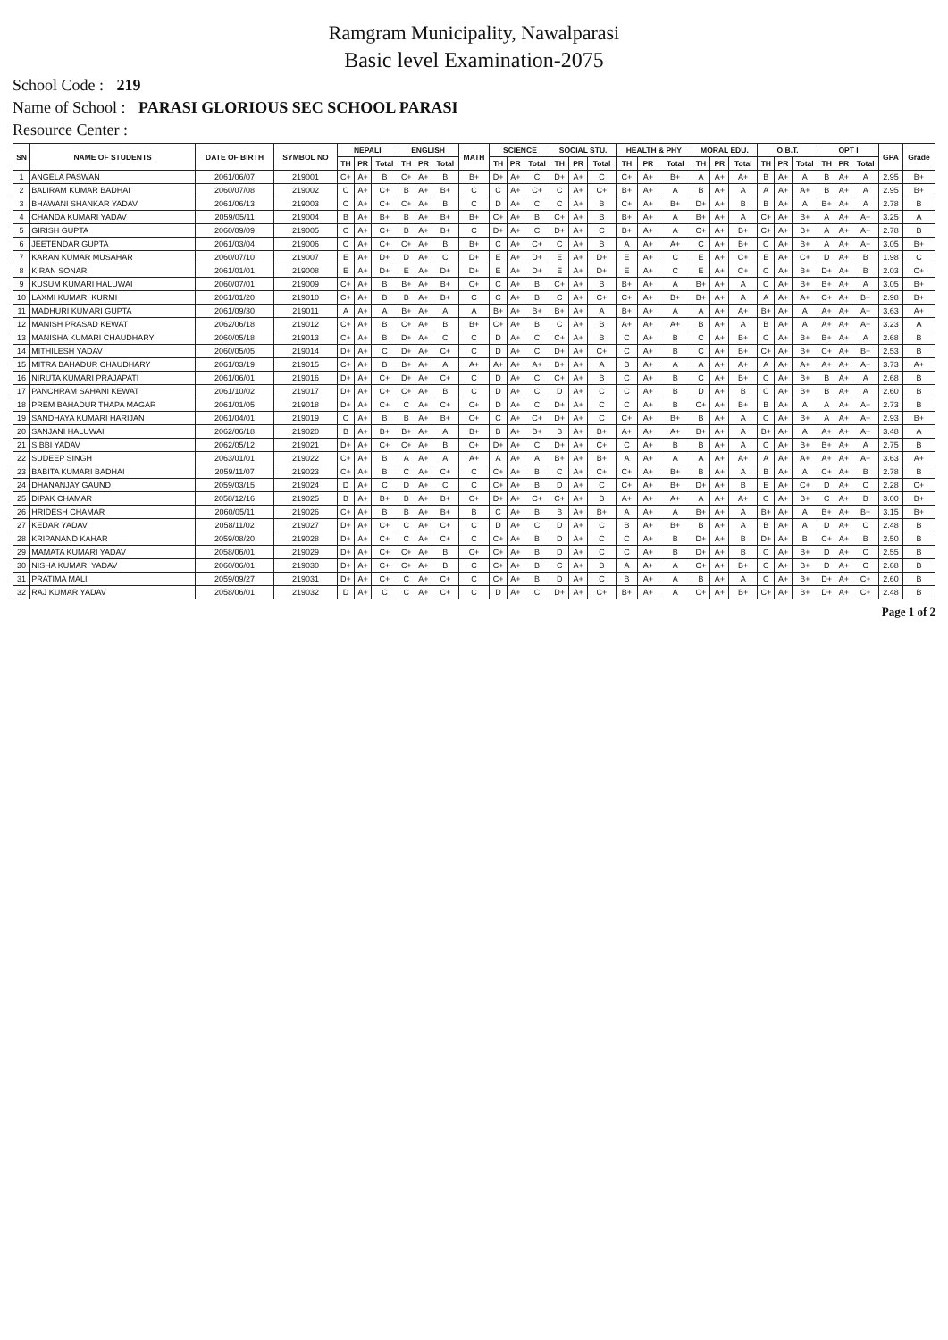Ramgram Municipality, Nawalparasi
Basic level Examination-2075
School Code : 219
Name of School : PARASI GLORIOUS SEC SCHOOL PARASI
Resource Center :
| SN | NAME OF STUDENTS | DATE OF BIRTH | SYMBOL NO | NEPALI | | | ENGLISH | | | MATH | SCIENCE | | | SOCIAL STU. | | | HEALTH & PHY | | | MORAL EDU. | | | O.B.T. | | | OPT I | | | GPA | Grade |
| --- | --- | --- | --- | --- | --- | --- | --- | --- | --- | --- | --- | --- | --- | --- | --- | --- | --- | --- | --- | --- | --- | --- | --- | --- | --- | --- | --- | --- | --- | --- |
| | | | | TH | PR | Total | TH | PR | Total | | TH | PR | Total | TH | PR | Total | TH | PR | Total | TH | PR | Total | TH | PR | Total | TH | PR | Total | | |
| 1 | ANGELA PASWAN | 2061/06/07 | 219001 | C+ | A+ | B | C+ | A+ | B | B+ | D+ | A+ | C | D+ | A+ | C | C+ | A+ | B+ | A | A+ | A+ | B | A+ | A | B | A+ | A | 2.95 | B+ |
| 2 | BALIRAM KUMAR BADHAI | 2060/07/08 | 219002 | C | A+ | C+ | B | A+ | B+ | C | C | A+ | C+ | C | A+ | C+ | B+ | A+ | A | B | A+ | A | A | A+ | A+ | B | A+ | A | 2.95 | B+ |
| 3 | BHAWANI SHANKAR YADAV | 2061/06/13 | 219003 | C | A+ | C+ | C+ | A+ | B | C | D | A+ | C | C | A+ | B | C+ | A+ | B+ | D+ | A+ | B | B | A+ | A | B+ | A+ | A | 2.78 | B |
| 4 | CHANDA KUMARI YADAV | 2059/05/11 | 219004 | B | A+ | B+ | B | A+ | B+ | B+ | C+ | A+ | B | C+ | A+ | B | B+ | A+ | A | B+ | A+ | A | C+ | A+ | B+ | A | A+ | A+ | 3.25 | A |
| 5 | GIRISH GUPTA | 2060/09/09 | 219005 | C | A+ | C+ | B | A+ | B+ | C | D+ | A+ | C | D+ | A+ | C | B+ | A+ | A | C+ | A+ | B+ | C+ | A+ | B+ | A | A+ | A+ | 2.78 | B |
| 6 | JEETENDAR GUPTA | 2061/03/04 | 219006 | C | A+ | C+ | C+ | A+ | B | B+ | C | A+ | C+ | C | A+ | B | A | A+ | A+ | C | A+ | B+ | C | A+ | B+ | A | A+ | A+ | 3.05 | B+ |
| 7 | KARAN KUMAR MUSAHAR | 2060/07/10 | 219007 | E | A+ | D+ | D | A+ | C | D+ | E | A+ | D+ | E | A+ | D+ | E | A+ | C | E | A+ | C+ | E | A+ | C+ | D | A+ | B | 1.98 | C |
| 8 | KIRAN SONAR | 2061/01/01 | 219008 | E | A+ | D+ | E | A+ | D+ | D+ | E | A+ | D+ | E | A+ | D+ | E | A+ | C | E | A+ | C+ | C | A+ | B+ | D+ | A+ | B | 2.03 | C+ |
| 9 | KUSUM KUMARI HALUWAI | 2060/07/01 | 219009 | C+ | A+ | B | B+ | A+ | B+ | C+ | C | A+ | B | C+ | A+ | B | B+ | A+ | A | B+ | A+ | A | C | A+ | B+ | B+ | A+ | A | 3.05 | B+ |
| 10 | LAXMI KUMARI KURMI | 2061/01/20 | 219010 | C+ | A+ | B | B | A+ | B+ | C | C | A+ | B | C | A+ | C+ | C+ | A+ | B+ | B+ | A+ | A | A | A+ | A+ | C+ | A+ | B+ | 2.98 | B+ |
| 11 | MADHURI KUMARI GUPTA | 2061/09/30 | 219011 | A | A+ | A | B+ | A+ | A | A | B+ | A+ | B+ | B+ | A+ | A | B+ | A+ | A | A | A+ | A+ | B+ | A+ | A | A+ | A+ | A+ | 3.63 | A+ |
| 12 | MANISH PRASAD KEWAT | 2062/06/18 | 219012 | C+ | A+ | B | C+ | A+ | B | B+ | C+ | A+ | B | C | A+ | B | A+ | A+ | A+ | B | A+ | A | B | A+ | A | A+ | A+ | A+ | 3.23 | A |
| 13 | MANISHA KUMARI CHAUDHARY | 2060/05/18 | 219013 | C+ | A+ | B | D+ | A+ | C | C | D | A+ | C | C+ | A+ | B | C | A+ | B | C | A+ | B+ | C | A+ | B+ | B+ | A+ | A | 2.68 | B |
| 14 | MITHILESH YADAV | 2060/05/05 | 219014 | D+ | A+ | C | D+ | A+ | C+ | C | D | A+ | C | D+ | A+ | C+ | C | A+ | B | C | A+ | B+ | C+ | A+ | B+ | C+ | A+ | B+ | 2.53 | B |
| 15 | MITRA BAHADUR CHAUDHARY | 2061/03/19 | 219015 | C+ | A+ | B | B+ | A+ | A | A+ | A+ | A+ | A+ | B+ | A+ | A | B | A+ | A | A | A+ | A+ | A | A+ | A+ | A+ | A+ | A+ | 3.73 | A+ |
| 16 | NIRUTA KUMARI PRAJAPATI | 2061/06/01 | 219016 | D+ | A+ | C+ | D+ | A+ | C+ | C | D | A+ | C | C+ | A+ | B | C | A+ | B | C | A+ | B+ | C | A+ | B+ | B | A+ | A | 2.68 | B |
| 17 | PANCHRAM SAHANI KEWAT | 2061/10/02 | 219017 | D+ | A+ | C+ | C+ | A+ | B | C | D | A+ | C | D | A+ | C | C | A+ | B | D | A+ | B | C | A+ | B+ | B | A+ | A | 2.60 | B |
| 18 | PREM BAHADUR THAPA MAGAR | 2061/01/05 | 219018 | D+ | A+ | C+ | C | A+ | C+ | C+ | D | A+ | C | D+ | A+ | C | C | A+ | B | C+ | A+ | B+ | B | A+ | A | A | A+ | A+ | 2.73 | B |
| 19 | SANDHAYA KUMARI HARIJAN | 2061/04/01 | 219019 | C | A+ | B | B | A+ | B+ | C+ | C | A+ | C+ | D+ | A+ | C | C+ | A+ | B+ | B | A+ | A | C | A+ | B+ | A | A+ | A+ | 2.93 | B+ |
| 20 | SANJANI HALUWAI | 2062/06/18 | 219020 | B | A+ | B+ | B+ | A+ | A | B+ | B | A+ | B+ | B | A+ | B+ | A+ | A+ | A+ | B+ | A+ | A | B+ | A+ | A | A+ | A+ | A+ | 3.48 | A |
| 21 | SIBBI YADAV | 2062/05/12 | 219021 | D+ | A+ | C+ | C+ | A+ | B | C+ | D+ | A+ | C | D+ | A+ | C+ | C | A+ | B | B | A+ | A | C | A+ | B+ | B+ | A+ | A | 2.75 | B |
| 22 | SUDEEP SINGH | 2063/01/01 | 219022 | C+ | A+ | B | A | A+ | A | A+ | A | A+ | A | B+ | A+ | B+ | A | A+ | A | A | A+ | A+ | A | A+ | A+ | A+ | A+ | A+ | 3.63 | A+ |
| 23 | BABITA KUMARI BADHAI | 2059/11/07 | 219023 | C+ | A+ | B | C | A+ | C+ | C | C+ | A+ | B | C | A+ | C+ | C+ | A+ | B+ | B | A+ | A | B | A+ | A | C+ | A+ | B | 2.78 | B |
| 24 | DHANANJAY GAUND | 2059/03/15 | 219024 | D | A+ | C | D | A+ | C | C | C+ | A+ | B | D | A+ | C | C+ | A+ | B+ | D+ | A+ | B | E | A+ | C+ | D | A+ | C | 2.28 | C+ |
| 25 | DIPAK CHAMAR | 2058/12/16 | 219025 | B | A+ | B+ | B | A+ | B+ | C+ | D+ | A+ | C+ | C+ | A+ | B | A+ | A+ | A+ | A | A+ | A+ | C | A+ | B+ | C | A+ | B | 3.00 | B+ |
| 26 | HRIDESH CHAMAR | 2060/05/11 | 219026 | C+ | A+ | B | B | A+ | B+ | B | C | A+ | B | B | A+ | B+ | A | A+ | A | B+ | A+ | A | B+ | A+ | A | B+ | A+ | B+ | 3.15 | B+ |
| 27 | KEDAR YADAV | 2058/11/02 | 219027 | D+ | A+ | C+ | C | A+ | C+ | C | D | A+ | C | D | A+ | C | B | A+ | B+ | B | A+ | A | B | A+ | A | D | A+ | C | 2.48 | B |
| 28 | KRIPANAND KAHAR | 2059/08/20 | 219028 | D+ | A+ | C+ | C | A+ | C+ | C | C+ | A+ | B | D | A+ | C | C | A+ | B | D+ | A+ | B | D+ | A+ | B | C+ | A+ | B | 2.50 | B |
| 29 | MAMATA KUMARI YADAV | 2058/06/01 | 219029 | D+ | A+ | C+ | C+ | A+ | B | C+ | C+ | A+ | B | D | A+ | C | C | A+ | B | D+ | A+ | B | C | A+ | B+ | D | A+ | C | 2.55 | B |
| 30 | NISHA KUMARI YADAV | 2060/06/01 | 219030 | D+ | A+ | C+ | C+ | A+ | B | C | C+ | A+ | B | C | A+ | B | A | A+ | A | C+ | A+ | B+ | C | A+ | B+ | D | A+ | C | 2.68 | B |
| 31 | PRATIMA MALI | 2059/09/27 | 219031 | D+ | A+ | C+ | C | A+ | C+ | C | C+ | A+ | B | D | A+ | C | B | A+ | A | B | A+ | A | C | A+ | B+ | D+ | A+ | C+ | 2.60 | B |
| 32 | RAJ KUMAR YADAV | 2058/06/01 | 219032 | D | A+ | C | C | A+ | C+ | C | D | A+ | C | D+ | A+ | C+ | B+ | A+ | A | C+ | A+ | B+ | C+ | A+ | B+ | D+ | A+ | C+ | 2.48 | B |
Page 1 of 2